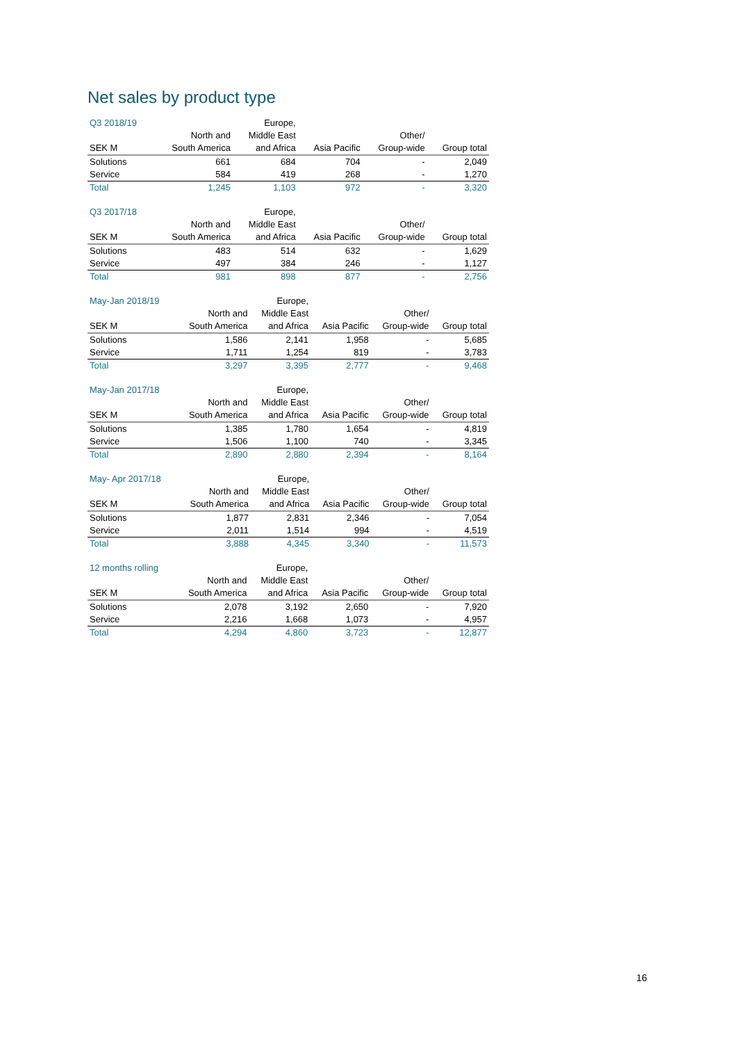Net sales by product type
| Q3 2018/19 | | Europe, | | | |
| --- | --- | --- | --- | --- | --- |
| | North and | Middle East | | Other/ | |
| SEK M | South America | and Africa | Asia Pacific | Group-wide | Group total |
| Solutions | 661 | 684 | 704 | - | 2,049 |
| Service | 584 | 419 | 268 | - | 1,270 |
| Total | 1,245 | 1,103 | 972 | - | 3,320 |
| Q3 2017/18 | | Europe, | | | |
| --- | --- | --- | --- | --- | --- |
| | North and | Middle East | | Other/ | |
| SEK M | South America | and Africa | Asia Pacific | Group-wide | Group total |
| Solutions | 483 | 514 | 632 | - | 1,629 |
| Service | 497 | 384 | 246 | - | 1,127 |
| Total | 981 | 898 | 877 | - | 2,756 |
| May-Jan 2018/19 | | Europe, | | | |
| --- | --- | --- | --- | --- | --- |
| | North and | Middle East | | Other/ | |
| SEK M | South America | and Africa | Asia Pacific | Group-wide | Group total |
| Solutions | 1,586 | 2,141 | 1,958 | - | 5,685 |
| Service | 1,711 | 1,254 | 819 | - | 3,783 |
| Total | 3,297 | 3,395 | 2,777 | - | 9,468 |
| May-Jan 2017/18 | | Europe, | | | |
| --- | --- | --- | --- | --- | --- |
| | North and | Middle East | | Other/ | |
| SEK M | South America | and Africa | Asia Pacific | Group-wide | Group total |
| Solutions | 1,385 | 1,780 | 1,654 | - | 4,819 |
| Service | 1,506 | 1,100 | 740 | - | 3,345 |
| Total | 2,890 | 2,880 | 2,394 | - | 8,164 |
| May- Apr 2017/18 | | Europe, | | | |
| --- | --- | --- | --- | --- | --- |
| | North and | Middle East | | Other/ | |
| SEK M | South America | and Africa | Asia Pacific | Group-wide | Group total |
| Solutions | 1,877 | 2,831 | 2,346 | - | 7,054 |
| Service | 2,011 | 1,514 | 994 | - | 4,519 |
| Total | 3,888 | 4,345 | 3,340 | - | 11,573 |
| 12 months rolling | | Europe, | | | |
| --- | --- | --- | --- | --- | --- |
| | North and | Middle East | | Other/ | |
| SEK M | South America | and Africa | Asia Pacific | Group-wide | Group total |
| Solutions | 2,078 | 3,192 | 2,650 | - | 7,920 |
| Service | 2,216 | 1,668 | 1,073 | - | 4,957 |
| Total | 4,294 | 4,860 | 3,723 | - | 12,877 |
16